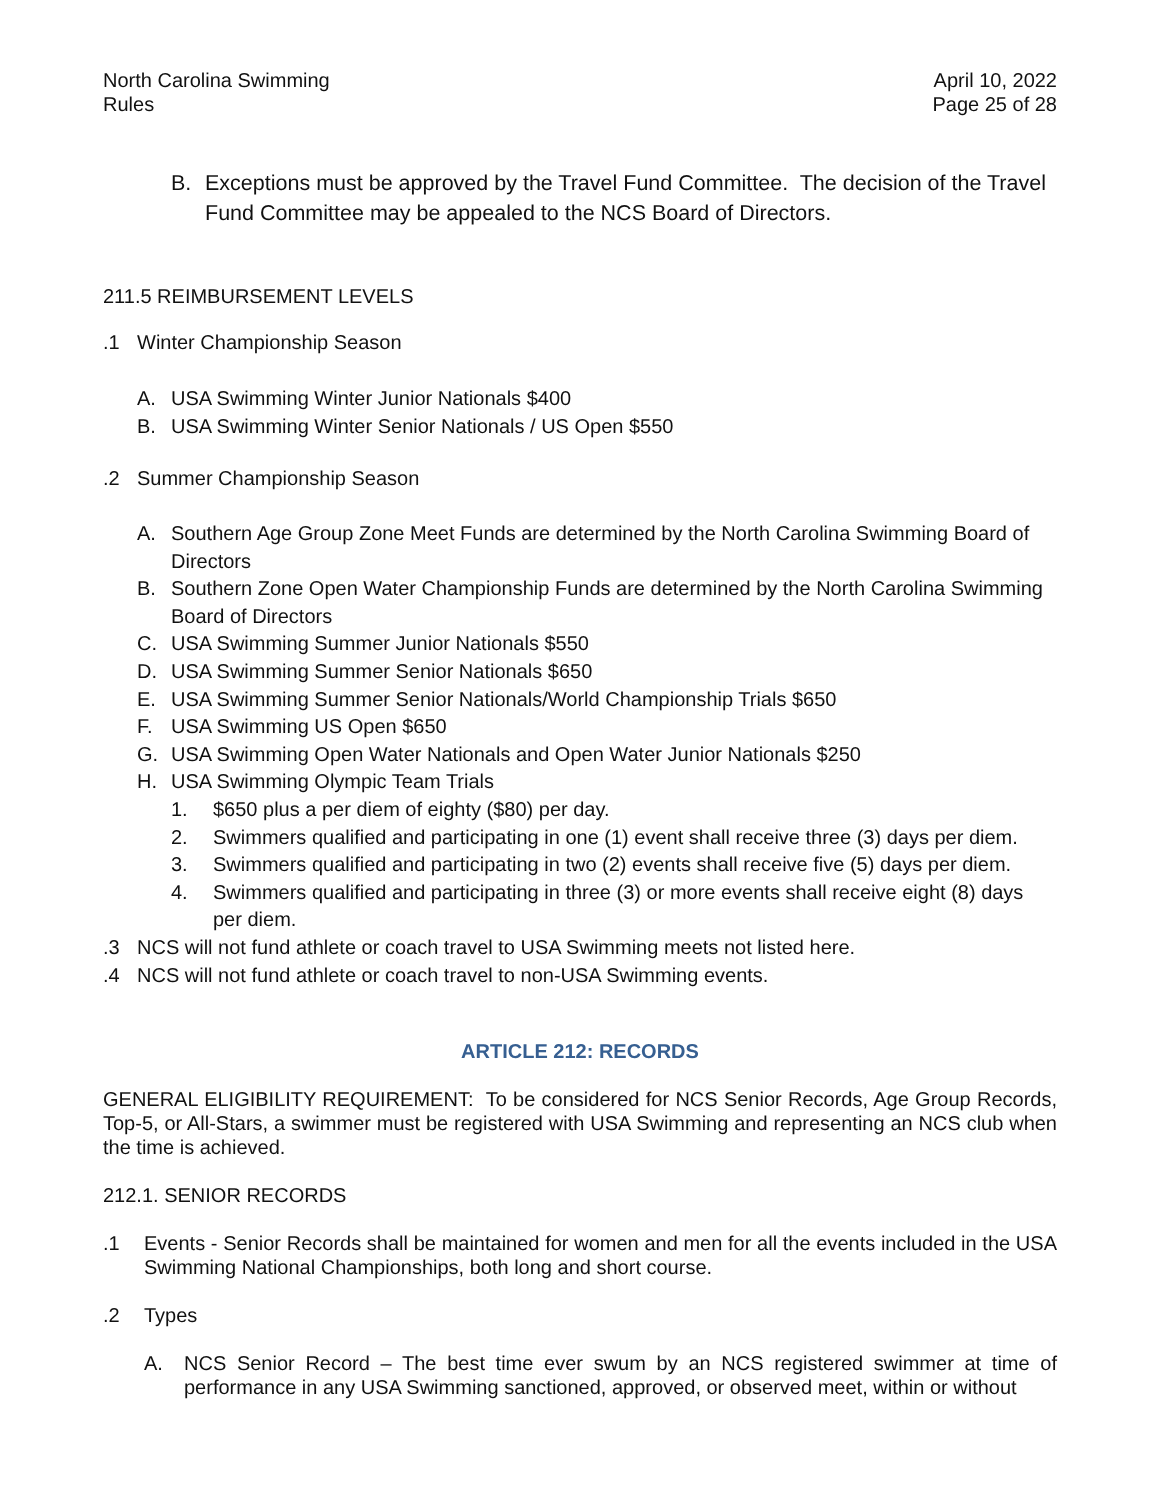North Carolina Swimming
Rules
April 10, 2022
Page 25 of 28
B. Exceptions must be approved by the Travel Fund Committee. The decision of the Travel Fund Committee may be appealed to the NCS Board of Directors.
211.5 REIMBURSEMENT LEVELS
.1 Winter Championship Season
A. USA Swimming Winter Junior Nationals $400
B. USA Swimming Winter Senior Nationals / US Open $550
.2 Summer Championship Season
A. Southern Age Group Zone Meet Funds are determined by the North Carolina Swimming Board of Directors
B. Southern Zone Open Water Championship Funds are determined by the North Carolina Swimming Board of Directors
C. USA Swimming Summer Junior Nationals $550
D. USA Swimming Summer Senior Nationals $650
E. USA Swimming Summer Senior Nationals/World Championship Trials $650
F. USA Swimming US Open $650
G. USA Swimming Open Water Nationals and Open Water Junior Nationals $250
H. USA Swimming Olympic Team Trials
1. $650 plus a per diem of eighty ($80) per day.
2. Swimmers qualified and participating in one (1) event shall receive three (3) days per diem.
3. Swimmers qualified and participating in two (2) events shall receive five (5) days per diem.
4. Swimmers qualified and participating in three (3) or more events shall receive eight (8) days per diem.
.3 NCS will not fund athlete or coach travel to USA Swimming meets not listed here.
.4 NCS will not fund athlete or coach travel to non-USA Swimming events.
ARTICLE 212: RECORDS
GENERAL ELIGIBILITY REQUIREMENT: To be considered for NCS Senior Records, Age Group Records, Top-5, or All-Stars, a swimmer must be registered with USA Swimming and representing an NCS club when the time is achieved.
212.1. SENIOR RECORDS
.1 Events - Senior Records shall be maintained for women and men for all the events included in the USA Swimming National Championships, both long and short course.
.2 Types
A. NCS Senior Record – The best time ever swum by an NCS registered swimmer at time of performance in any USA Swimming sanctioned, approved, or observed meet, within or without